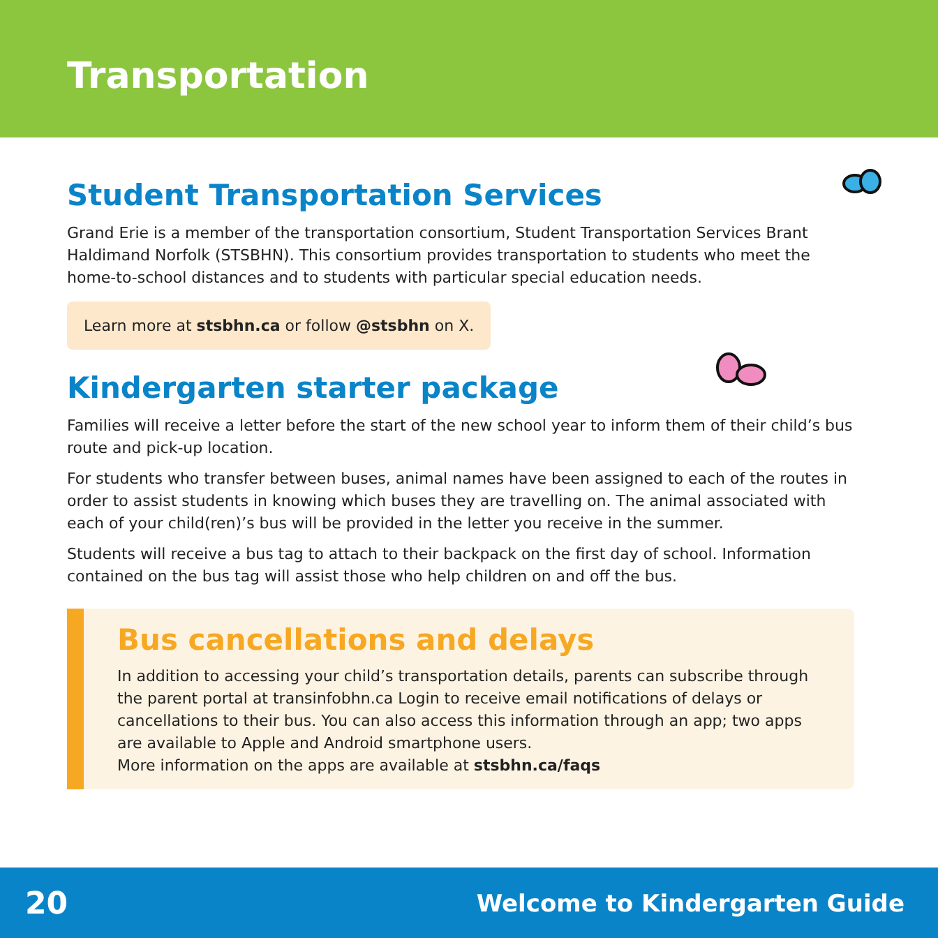Transportation
Student Transportation Services
Grand Erie is a member of the transportation consortium, Student Transportation Services Brant Haldimand Norfolk (STSBHN). This consortium provides transportation to students who meet the home-to-school distances and to students with particular special education needs.
Learn more at stsbhn.ca or follow @stsbhn on X.
Kindergarten starter package
Families will receive a letter before the start of the new school year to inform them of their child’s bus route and pick-up location.
For students who transfer between buses, animal names have been assigned to each of the routes in order to assist students in knowing which buses they are travelling on. The animal associated with each of your child(ren)’s bus will be provided in the letter you receive in the summer.
Students will receive a bus tag to attach to their backpack on the first day of school. Information contained on the bus tag will assist those who help children on and off the bus.
Bus cancellations and delays
In addition to accessing your child’s transportation details, parents can subscribe through the parent portal at transinfobhn.ca Login to receive email notifications of delays or cancellations to their bus. You can also access this information through an app; two apps are available to Apple and Android smartphone users.
More information on the apps are available at stsbhn.ca/faqs
20 Welcome to Kindergarten Guide